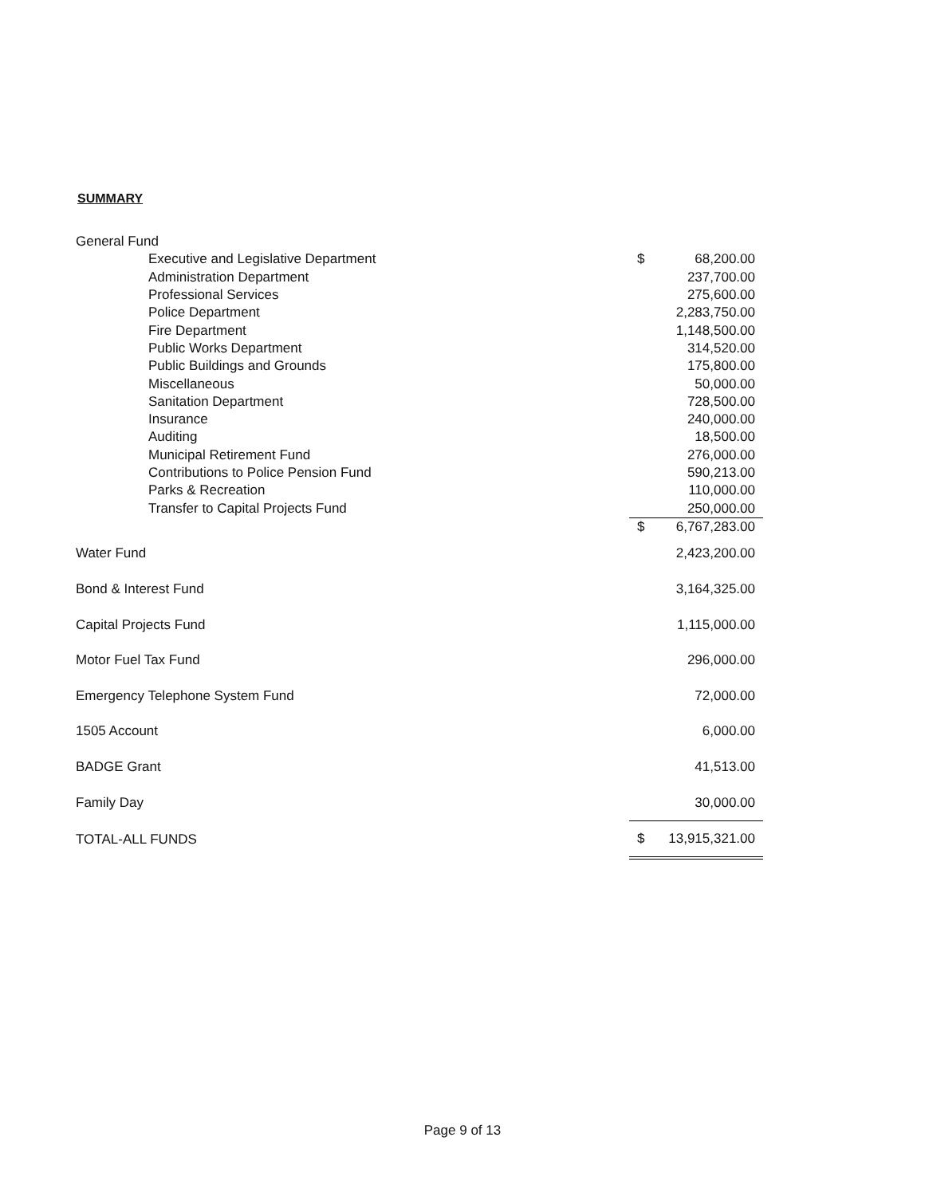SUMMARY
| General Fund | | |
| Executive and Legislative Department | $ | 68,200.00 |
| Administration Department | | 237,700.00 |
| Professional Services | | 275,600.00 |
| Police Department | | 2,283,750.00 |
| Fire Department | | 1,148,500.00 |
| Public Works Department | | 314,520.00 |
| Public Buildings and Grounds | | 175,800.00 |
| Miscellaneous | | 50,000.00 |
| Sanitation Department | | 728,500.00 |
| Insurance | | 240,000.00 |
| Auditing | | 18,500.00 |
| Municipal Retirement Fund | | 276,000.00 |
| Contributions to Police Pension Fund | | 590,213.00 |
| Parks & Recreation | | 110,000.00 |
| Transfer to Capital Projects Fund | | 250,000.00 |
| | $ | 6,767,283.00 |
| Water Fund | | 2,423,200.00 |
| Bond & Interest Fund | | 3,164,325.00 |
| Capital Projects Fund | | 1,115,000.00 |
| Motor Fuel Tax Fund | | 296,000.00 |
| Emergency Telephone System Fund | | 72,000.00 |
| 1505 Account | | 6,000.00 |
| BADGE Grant | | 41,513.00 |
| Family Day | | 30,000.00 |
| TOTAL-ALL FUNDS | $ | 13,915,321.00 |
Page 9 of 13